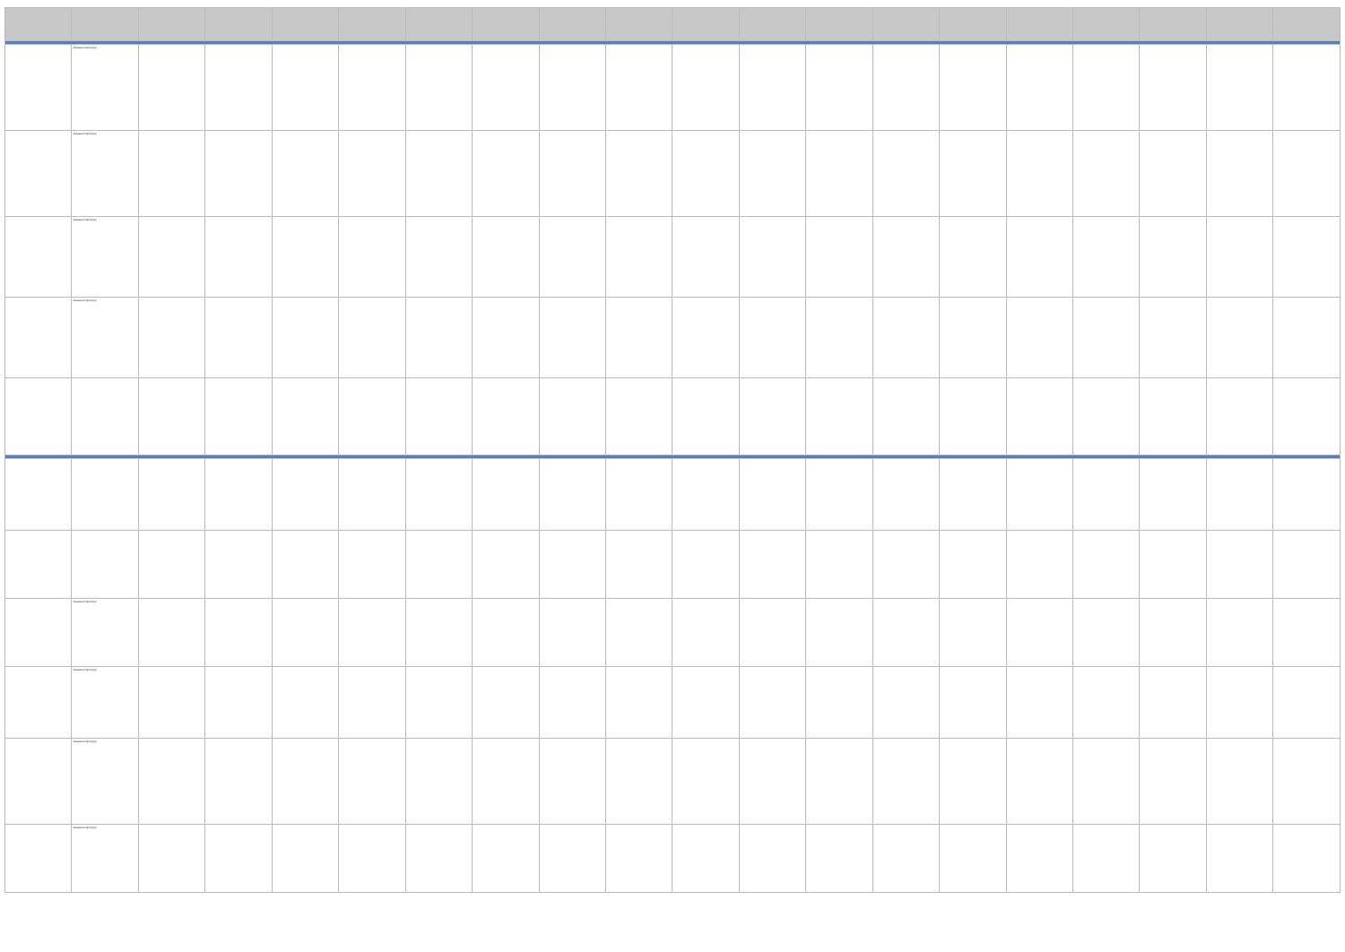| | Assessed Option(s) | | | | | | | | | | | | | | | | | | |
| | Assessed Option(s) | | | | | | | | | | | | | | | | | | |
| | Assessed Option(s) | | | | | | | | | | | | | | | | | | |
| | Assessed Option(s) | | | | | | | | | | | | | | | | | | |
| | Assessed Option(s) | | | | | | | | | | | | | | | | | | |
| | Assessed Option(s) | | | | | | | | | | | | | | | | | | |
| | Assessed Option(s) | | | | | | | | | | | | | | | | | | |
| | Assessed Option(s) | | | | | | | | | | | | | | | | | | |